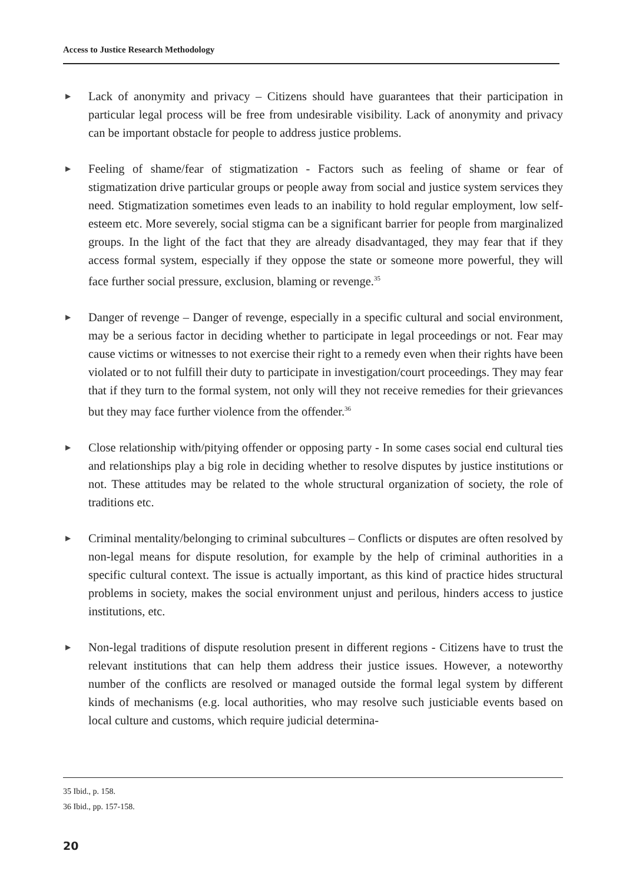Access to Justice Research Methodology
▶
Lack of anonymity and privacy – Citizens should have guarantees that their participation in particular legal process will be free from undesirable visibility. Lack of anonymity and privacy can be important obstacle for people to address justice problems.
▶
Feeling of shame/fear of stigmatization - Factors such as feeling of shame or fear of stigmatization drive particular groups or people away from social and justice system services they need. Stigmatization sometimes even leads to an inability to hold regular employment, low self-esteem etc. More severely, social stigma can be a significant barrier for people from marginalized groups. In the light of the fact that they are already disadvantaged, they may fear that if they access formal system, especially if they oppose the state or someone more powerful, they will face further social pressure, exclusion, blaming or revenge.<sup>35</sup>
▶
Danger of revenge – Danger of revenge, especially in a specific cultural and social environment, may be a serious factor in deciding whether to participate in legal proceedings or not. Fear may cause victims or witnesses to not exercise their right to a remedy even when their rights have been violated or to not fulfill their duty to participate in investigation/court proceedings. They may fear that if they turn to the formal system, not only will they not receive remedies for their grievances but they may face further violence from the offender.<sup>36</sup>
▶
Close relationship with/pitying offender or opposing party - In some cases social end cultural ties and relationships play a big role in deciding whether to resolve disputes by justice institutions or not. These attitudes may be related to the whole structural organization of society, the role of traditions etc.
▶
Criminal mentality/belonging to criminal subcultures – Conflicts or disputes are often resolved by non-legal means for dispute resolution, for example by the help of criminal authorities in a specific cultural context. The issue is actually important, as this kind of practice hides structural problems in society, makes the social environment unjust and perilous, hinders access to justice institutions, etc.
▶
Non-legal traditions of dispute resolution present in different regions - Citizens have to trust the relevant institutions that can help them address their justice issues. However, a noteworthy number of the conflicts are resolved or managed outside the formal legal system by different kinds of mechanisms (e.g. local authorities, who may resolve such justiciable events based on local culture and customs, which require judicial determina-
35 Ibid., p. 158.
36 Ibid., pp. 157-158.
20